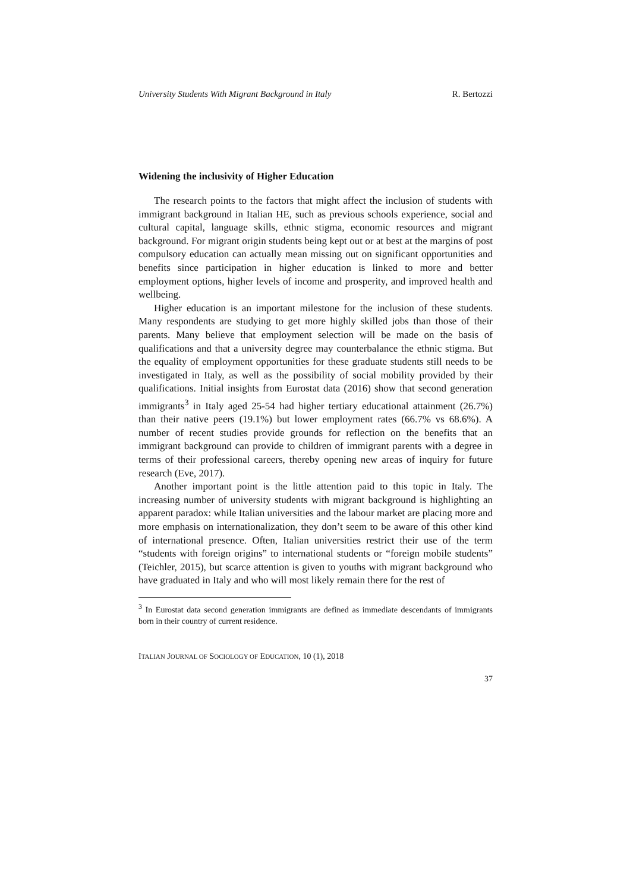University Students With Migrant Background in Italy R. Bertozzi
Widening the inclusivity of Higher Education
The research points to the factors that might affect the inclusion of students with immigrant background in Italian HE, such as previous schools experience, social and cultural capital, language skills, ethnic stigma, economic resources and migrant background. For migrant origin students being kept out or at best at the margins of post compulsory education can actually mean missing out on significant opportunities and benefits since participation in higher education is linked to more and better employment options, higher levels of income and prosperity, and improved health and wellbeing.
Higher education is an important milestone for the inclusion of these students. Many respondents are studying to get more highly skilled jobs than those of their parents. Many believe that employment selection will be made on the basis of qualifications and that a university degree may counterbalance the ethnic stigma. But the equality of employment opportunities for these graduate students still needs to be investigated in Italy, as well as the possibility of social mobility provided by their qualifications. Initial insights from Eurostat data (2016) show that second generation immigrants<sup>3</sup> in Italy aged 25-54 had higher tertiary educational attainment (26.7%) than their native peers (19.1%) but lower employment rates (66.7% vs 68.6%). A number of recent studies provide grounds for reflection on the benefits that an immigrant background can provide to children of immigrant parents with a degree in terms of their professional careers, thereby opening new areas of inquiry for future research (Eve, 2017).
Another important point is the little attention paid to this topic in Italy. The increasing number of university students with migrant background is highlighting an apparent paradox: while Italian universities and the labour market are placing more and more emphasis on internationalization, they don’t seem to be aware of this other kind of international presence. Often, Italian universities restrict their use of the term “students with foreign origins” to international students or “foreign mobile students” (Teichler, 2015), but scarce attention is given to youths with migrant background who have graduated in Italy and who will most likely remain there for the rest of
<sup>3</sup> In Eurostat data second generation immigrants are defined as immediate descendants of immigrants born in their country of current residence.
ITALIAN JOURNAL OF SOCIOLOGY OF EDUCATION, 10 (1), 2018
37